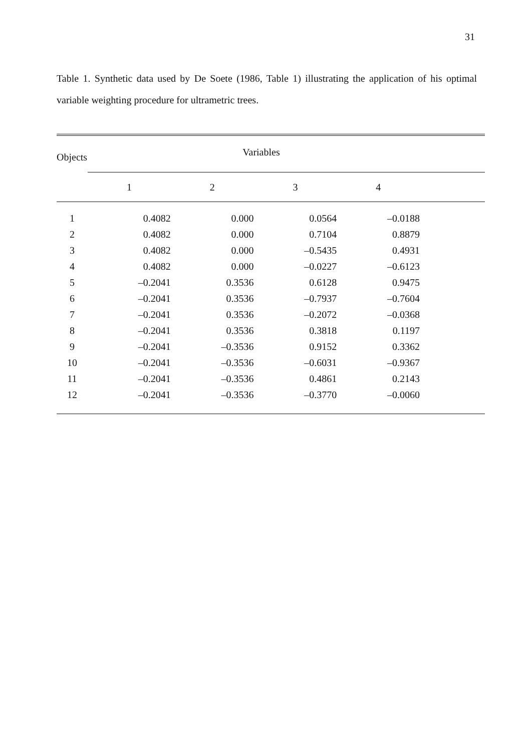31
Table 1. Synthetic data used by De Soete (1986, Table 1) illustrating the application of his optimal variable weighting procedure for ultrametric trees.
| Objects | Variables | | | | |
| --- | --- | --- | --- | --- | --- |
| | 1 | 2 | 3 | 4 | |
| 1 | 0.4082 | 0.000 | 0.0564 | –0.0188 | |
| 2 | 0.4082 | 0.000 | 0.7104 | 0.8879 | |
| 3 | 0.4082 | 0.000 | –0.5435 | 0.4931 | |
| 4 | 0.4082 | 0.000 | –0.0227 | –0.6123 | |
| 5 | –0.2041 | 0.3536 | 0.6128 | 0.9475 | |
| 6 | –0.2041 | 0.3536 | –0.7937 | –0.7604 | |
| 7 | –0.2041 | 0.3536 | –0.2072 | –0.0368 | |
| 8 | –0.2041 | 0.3536 | 0.3818 | 0.1197 | |
| 9 | –0.2041 | –0.3536 | 0.9152 | 0.3362 | |
| 10 | –0.2041 | –0.3536 | –0.6031 | –0.9367 | |
| 11 | –0.2041 | –0.3536 | 0.4861 | 0.2143 | |
| 12 | –0.2041 | –0.3536 | –0.3770 | –0.0060 | |